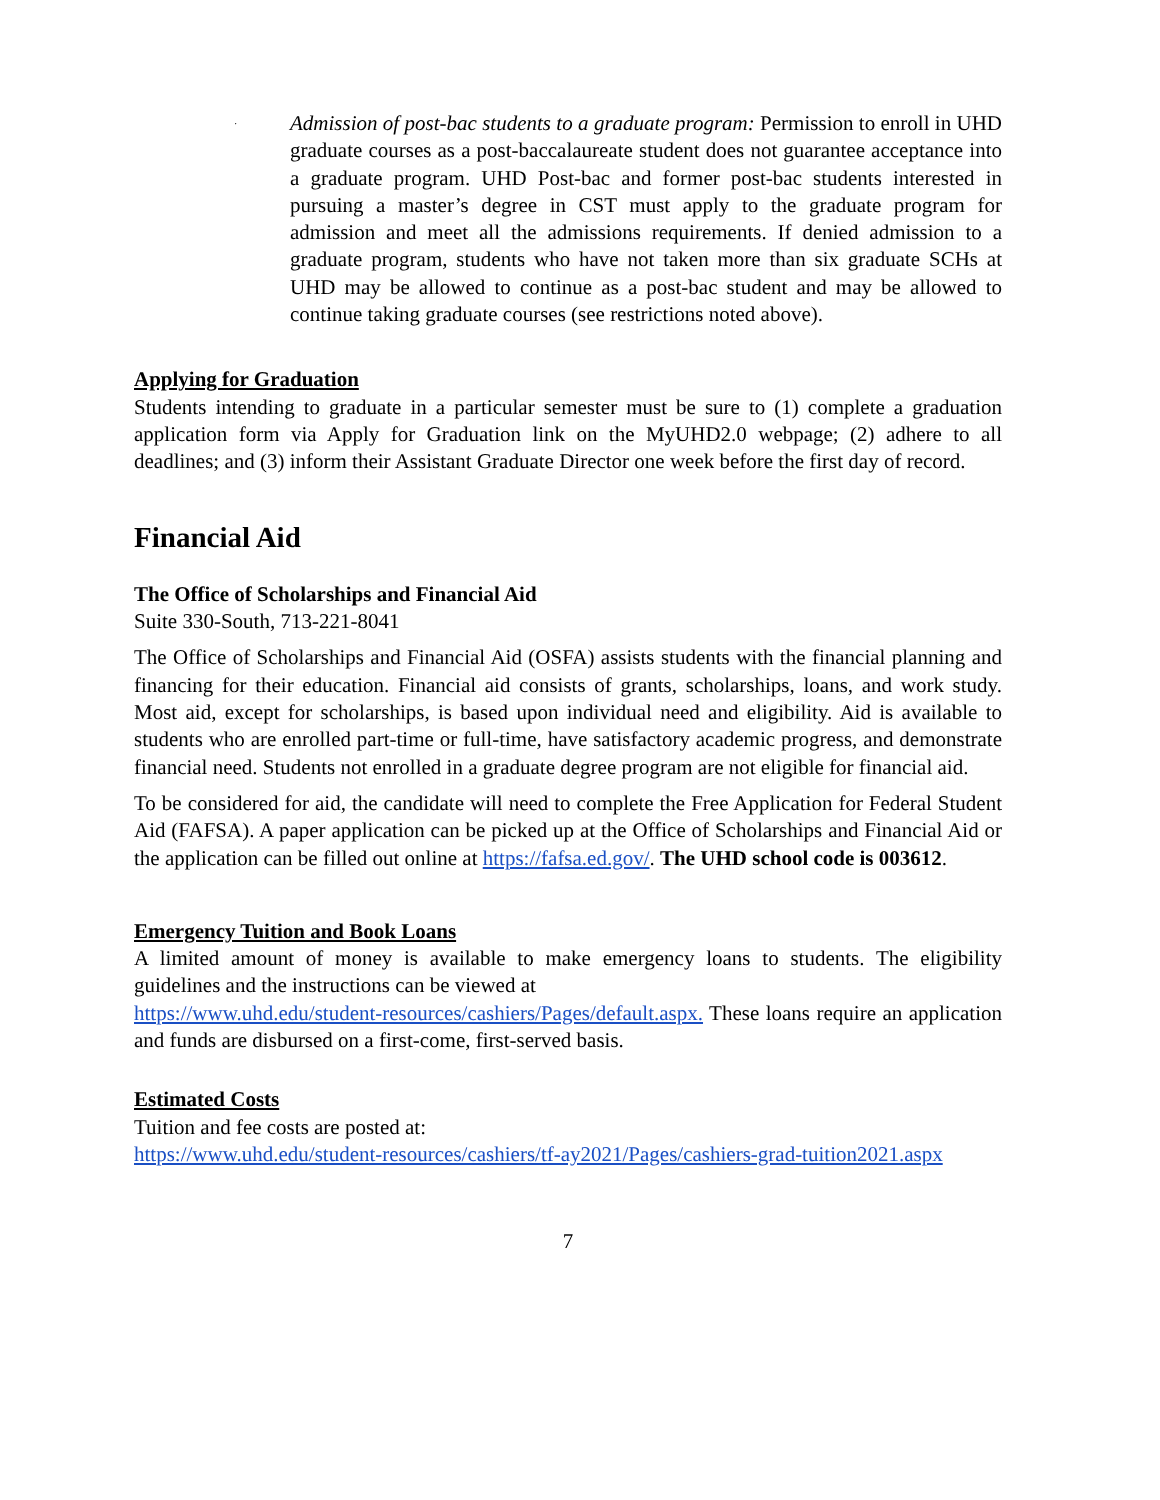·
Admission of post-bac students to a graduate program: Permission to enroll in UHD graduate courses as a post-baccalaureate student does not guarantee acceptance into a graduate program. UHD Post-bac and former post-bac students interested in pursuing a master’s degree in CST must apply to the graduate program for admission and meet all the admissions requirements. If denied admission to a graduate program, students who have not taken more than six graduate SCHs at UHD may be allowed to continue as a post-bac student and may be allowed to continue taking graduate courses (see restrictions noted above).
Applying for Graduation
Students intending to graduate in a particular semester must be sure to (1) complete a graduation application form via Apply for Graduation link on the MyUHD2.0 webpage; (2) adhere to all deadlines; and (3) inform their Assistant Graduate Director one week before the first day of record.
Financial Aid
The Office of Scholarships and Financial Aid
Suite 330-South, 713-221-8041
The Office of Scholarships and Financial Aid (OSFA) assists students with the financial planning and financing for their education. Financial aid consists of grants, scholarships, loans, and work study. Most aid, except for scholarships, is based upon individual need and eligibility. Aid is available to students who are enrolled part-time or full-time, have satisfactory academic progress, and demonstrate financial need. Students not enrolled in a graduate degree program are not eligible for financial aid.
To be considered for aid, the candidate will need to complete the Free Application for Federal Student Aid (FAFSA). A paper application can be picked up at the Office of Scholarships and Financial Aid or the application can be filled out online at https://fafsa.ed.gov/. The UHD school code is 003612.
Emergency Tuition and Book Loans
A limited amount of money is available to make emergency loans to students. The eligibility guidelines and the instructions can be viewed at
https://www.uhd.edu/student-resources/cashiers/Pages/default.aspx. These loans require an application and funds are disbursed on a first-come, first-served basis.
Estimated Costs
Tuition and fee costs are posted at:
https://www.uhd.edu/student-resources/cashiers/tf-ay2021/Pages/cashiers-grad-tuition2021.aspx
7